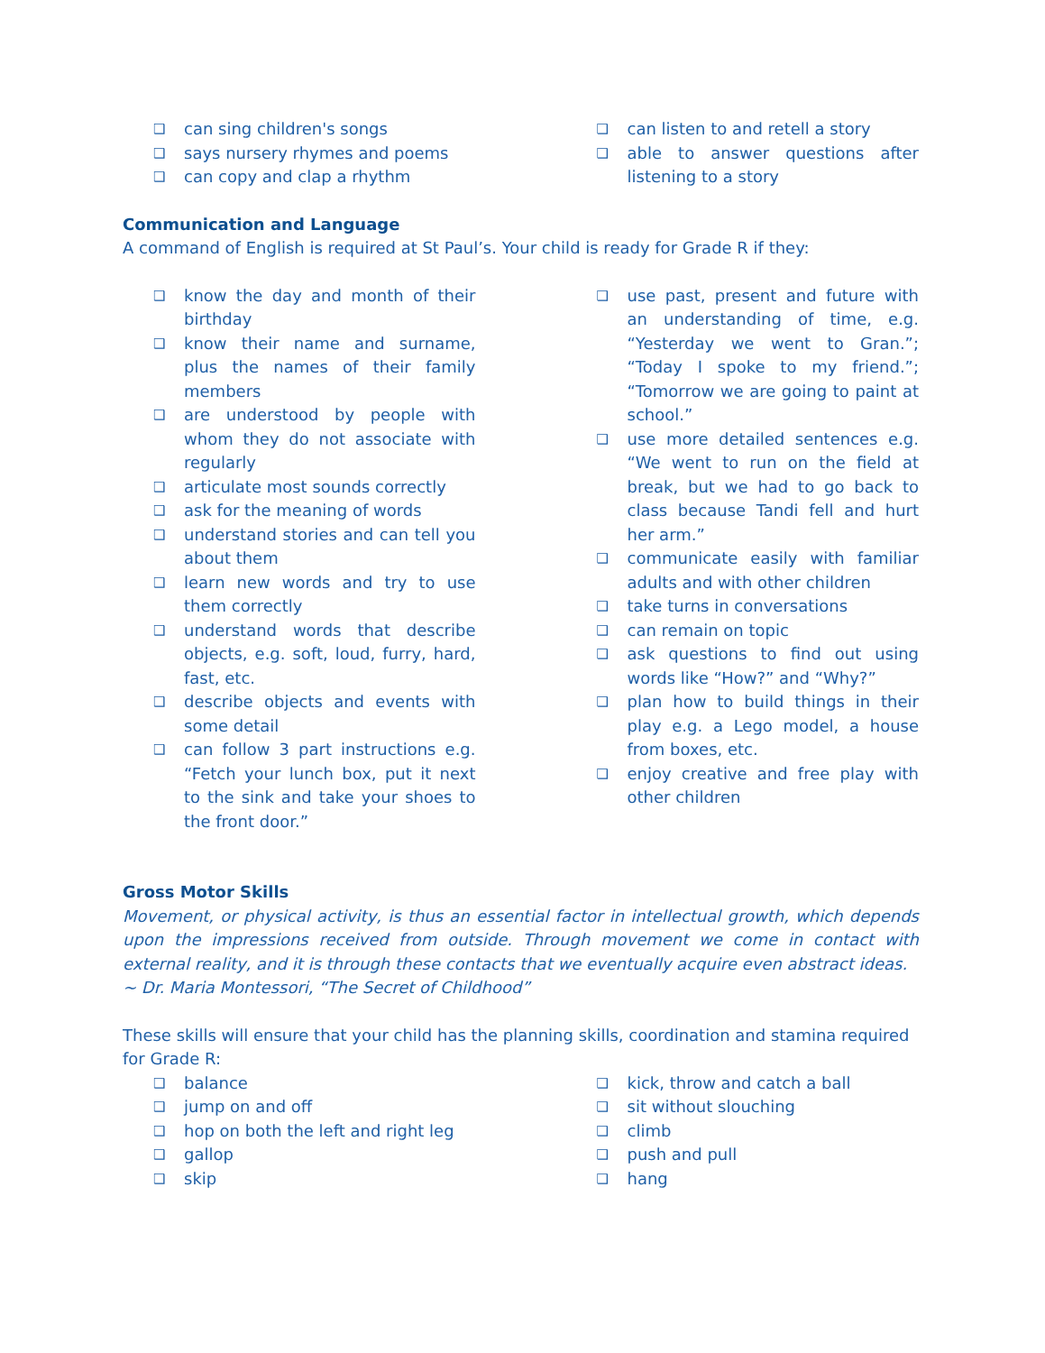❑ can sing children's songs
❑ says nursery rhymes and poems
❑ can copy and clap a rhythm
❑ can listen to and retell a story
❑ able to answer questions after listening to a story
Communication and Language
A command of English is required at St Paul’s. Your child is ready for Grade R if they:
❑ know the day and month of their birthday
❑ know their name and surname, plus the names of their family members
❑ are understood by people with whom they do not associate with regularly
❑ articulate most sounds correctly
❑ ask for the meaning of words
❑ understand stories and can tell you about them
❑ learn new words and try to use them correctly
❑ understand words that describe objects, e.g. soft, loud, furry, hard, fast, etc.
❑ describe objects and events with some detail
❑ can follow 3 part instructions e.g. “Fetch your lunch box, put it next to the sink and take your shoes to the front door.”
❑ use past, present and future with an understanding of time, e.g. “Yesterday we went to Gran.”; “Today I spoke to my friend.”; “Tomorrow we are going to paint at school.”
❑ use more detailed sentences e.g. “We went to run on the field at break, but we had to go back to class because Tandi fell and hurt her arm.”
❑ communicate easily with familiar adults and with other children
❑ take turns in conversations
❑ can remain on topic
❑ ask questions to find out using words like “How?” and “Why?”
❑ plan how to build things in their play e.g. a Lego model, a house from boxes, etc.
❑ enjoy creative and free play with other children
Gross Motor Skills
Movement, or physical activity, is thus an essential factor in intellectual growth, which depends upon the impressions received from outside. Through movement we come in contact with external reality, and it is through these contacts that we eventually acquire even abstract ideas.
~ Dr. Maria Montessori, “The Secret of Childhood”
These skills will ensure that your child has the planning skills, coordination and stamina required for Grade R:
❑ balance
❑ jump on and off
❑ hop on both the left and right leg
❑ gallop
❑ skip
❑ kick, throw and catch a ball
❑ sit without slouching
❑ climb
❑ push and pull
❑ hang